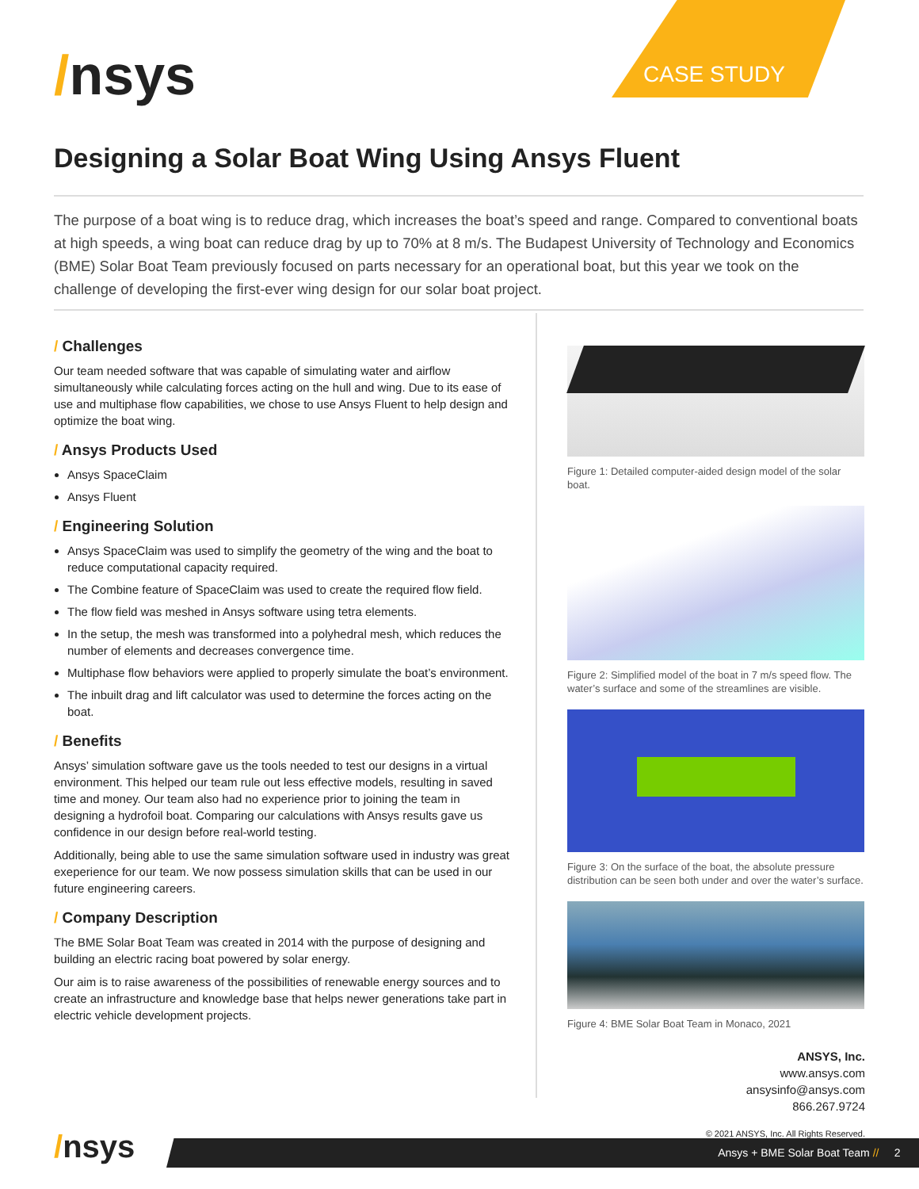/nsys CASE STUDY
Designing a Solar Boat Wing Using Ansys Fluent
The purpose of a boat wing is to reduce drag, which increases the boat’s speed and range. Compared to conventional boats at high speeds, a wing boat can reduce drag by up to 70% at 8 m/s. The Budapest University of Technology and Economics (BME) Solar Boat Team previously focused on parts necessary for an operational boat, but this year we took on the challenge of developing the first-ever wing design for our solar boat project.
/ Challenges
Our team needed software that was capable of simulating water and airflow simultaneously while calculating forces acting on the hull and wing. Due to its ease of use and multiphase flow capabilities, we chose to use Ansys Fluent to help design and optimize the boat wing.
/ Ansys Products Used
Ansys SpaceClaim
Ansys Fluent
/ Engineering Solution
Ansys SpaceClaim was used to simplify the geometry of the wing and the boat to reduce computational capacity required.
The Combine feature of SpaceClaim was used to create the required flow field.
The flow field was meshed in Ansys software using tetra elements.
In the setup, the mesh was transformed into a polyhedral mesh, which reduces the number of elements and decreases convergence time.
Multiphase flow behaviors were applied to properly simulate the boat’s environment.
The inbuilt drag and lift calculator was used to determine the forces acting on the boat.
/ Benefits
Ansys’ simulation software gave us the tools needed to test our designs in a virtual environment. This helped our team rule out less effective models, resulting in saved time and money. Our team also had no experience prior to joining the team in designing a hydrofoil boat. Comparing our calculations with Ansys results gave us confidence in our design before real-world testing.
Additionally, being able to use the same simulation software used in industry was great exeperience for our team. We now possess simulation skills that can be used in our future engineering careers.
/ Company Description
The BME Solar Boat Team was created in 2014 with the purpose of designing and building an electric racing boat powered by solar energy.
Our aim is to raise awareness of the possibilities of renewable energy sources and to create an infrastructure and knowledge base that helps newer generations take part in electric vehicle development projects.
Figure 1: Detailed computer-aided design model of the solar boat.
Figure 2: Simplified model of the boat in 7 m/s speed flow. The water’s surface and some of the streamlines are visible.
Figure 3: On the surface of the boat, the absolute pressure distribution can be seen both under and over the water’s surface.
Figure 4: BME Solar Boat Team in Monaco, 2021
ANSYS, Inc.
www.ansys.com
ansysinfo@ansys.com
866.267.9724
© 2021 ANSYS, Inc. All Rights Reserved.
/nsys Ansys + BME Solar Boat Team // 2